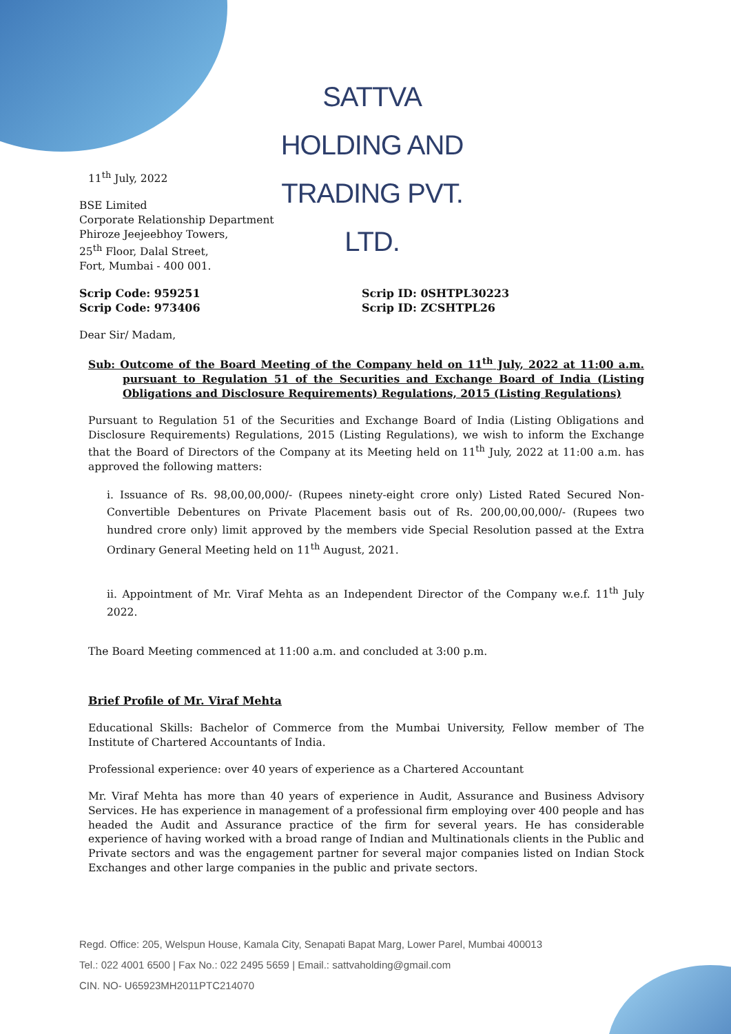SATTVA HOLDING AND TRADING PVT. LTD.
11<sup>th</sup> July, 2022
BSE Limited
Corporate Relationship Department
Phiroze Jeejeebhoy Towers,
25<sup>th</sup> Floor, Dalal Street,
Fort, Mumbai - 400 001.
Scrip Code: 959251 Scrip ID: 0SHTPL30223
Scrip Code: 973406 Scrip ID: ZCSHTPL26
Dear Sir/ Madam,
Sub: Outcome of the Board Meeting of the Company held on 11<sup>th</sup> July, 2022 at 11:00 a.m. pursuant to Regulation 51 of the Securities and Exchange Board of India (Listing Obligations and Disclosure Requirements) Regulations, 2015 (Listing Regulations)
Pursuant to Regulation 51 of the Securities and Exchange Board of India (Listing Obligations and Disclosure Requirements) Regulations, 2015 (Listing Regulations), we wish to inform the Exchange that the Board of Directors of the Company at its Meeting held on 11<sup>th</sup> July, 2022 at 11:00 a.m. has approved the following matters:
i. Issuance of Rs. 98,00,00,000/- (Rupees ninety-eight crore only) Listed Rated Secured Non-Convertible Debentures on Private Placement basis out of Rs. 200,00,00,000/- (Rupees two hundred crore only) limit approved by the members vide Special Resolution passed at the Extra Ordinary General Meeting held on 11<sup>th</sup> August, 2021.
ii. Appointment of Mr. Viraf Mehta as an Independent Director of the Company w.e.f. 11<sup>th</sup> July 2022.
The Board Meeting commenced at 11:00 a.m. and concluded at 3:00 p.m.
Brief Profile of Mr. Viraf Mehta
Educational Skills: Bachelor of Commerce from the Mumbai University, Fellow member of The Institute of Chartered Accountants of India.
Professional experience: over 40 years of experience as a Chartered Accountant
Mr. Viraf Mehta has more than 40 years of experience in Audit, Assurance and Business Advisory Services. He has experience in management of a professional firm employing over 400 people and has headed the Audit and Assurance practice of the firm for several years. He has considerable experience of having worked with a broad range of Indian and Multinationals clients in the Public and Private sectors and was the engagement partner for several major companies listed on Indian Stock Exchanges and other large companies in the public and private sectors.
Regd. Office: 205, Welspun House, Kamala City, Senapati Bapat Marg, Lower Parel, Mumbai 400013
Tel.: 022 4001 6500 | Fax No.: 022 2495 5659 | Email.: sattvaholding@gmail.com
CIN. NO- U65923MH2011PTC214070